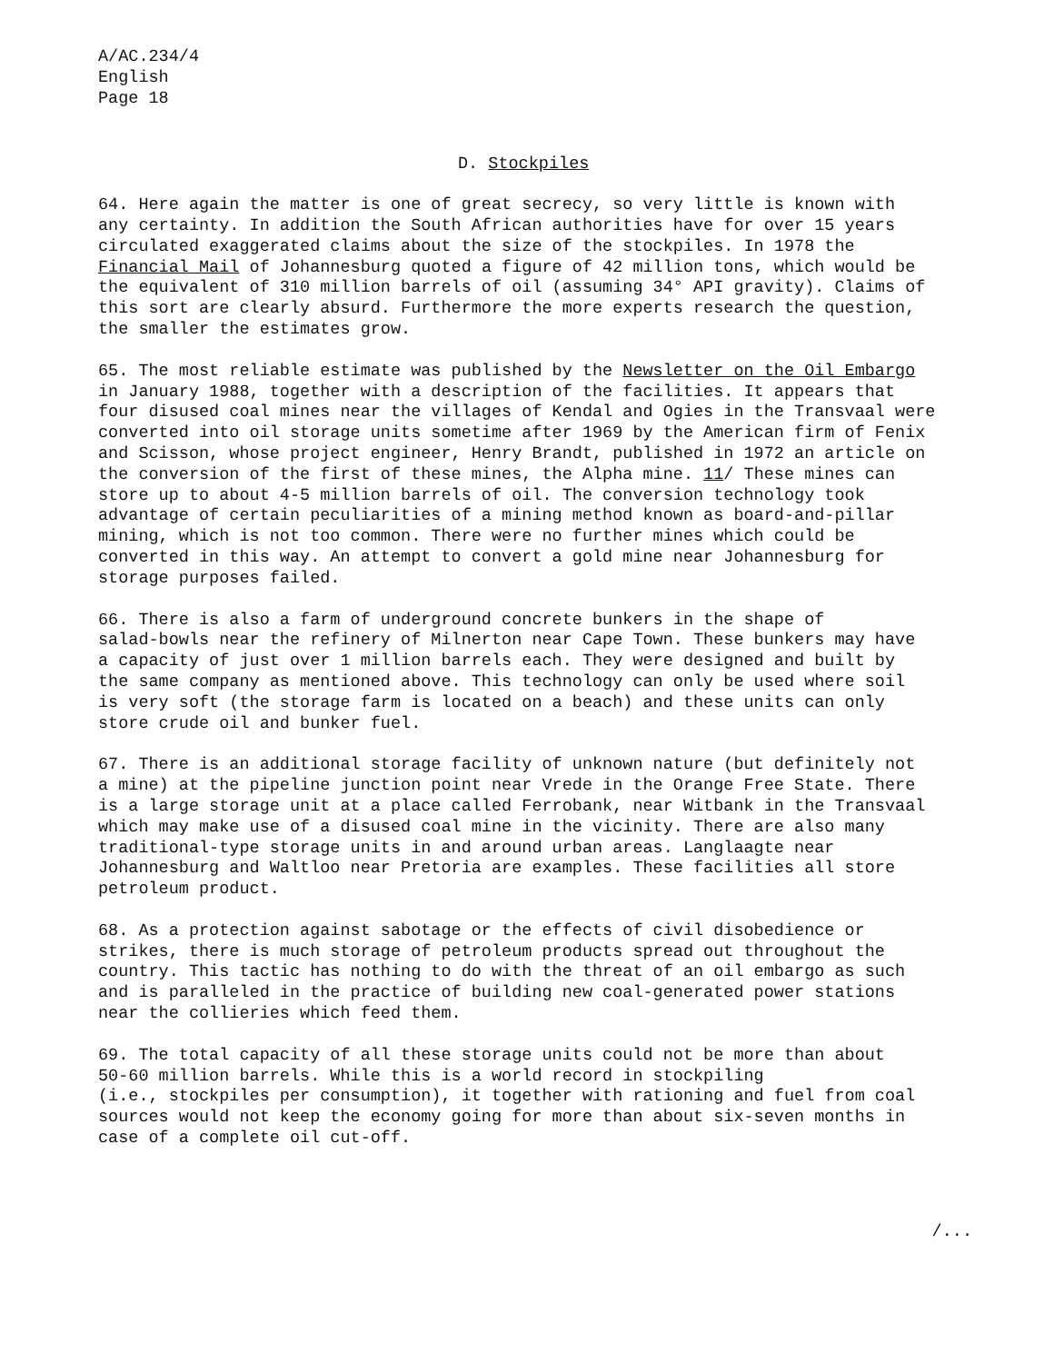A/AC.234/4
English
Page 18
D. Stockpiles
64. Here again the matter is one of great secrecy, so very little is known with any certainty. In addition the South African authorities have for over 15 years circulated exaggerated claims about the size of the stockpiles. In 1978 the Financial Mail of Johannesburg quoted a figure of 42 million tons, which would be the equivalent of 310 million barrels of oil (assuming 34° API gravity). Claims of this sort are clearly absurd. Furthermore the more experts research the question, the smaller the estimates grow.
65. The most reliable estimate was published by the Newsletter on the Oil Embargo in January 1988, together with a description of the facilities. It appears that four disused coal mines near the villages of Kendal and Ogies in the Transvaal were converted into oil storage units sometime after 1969 by the American firm of Fenix and Scisson, whose project engineer, Henry Brandt, published in 1972 an article on the conversion of the first of these mines, the Alpha mine. 11/ These mines can store up to about 4-5 million barrels of oil. The conversion technology took advantage of certain peculiarities of a mining method known as board-and-pillar mining, which is not too common. There were no further mines which could be converted in this way. An attempt to convert a gold mine near Johannesburg for storage purposes failed.
66. There is also a farm of underground concrete bunkers in the shape of salad-bowls near the refinery of Milnerton near Cape Town. These bunkers may have a capacity of just over 1 million barrels each. They were designed and built by the same company as mentioned above. This technology can only be used where soil is very soft (the storage farm is located on a beach) and these units can only store crude oil and bunker fuel.
67. There is an additional storage facility of unknown nature (but definitely not a mine) at the pipeline junction point near Vrede in the Orange Free State. There is a large storage unit at a place called Ferrobank, near Witbank in the Transvaal which may make use of a disused coal mine in the vicinity. There are also many traditional-type storage units in and around urban areas. Langlaagte near Johannesburg and Waltloo near Pretoria are examples. These facilities all store petroleum product.
68. As a protection against sabotage or the effects of civil disobedience or strikes, there is much storage of petroleum products spread out throughout the country. This tactic has nothing to do with the threat of an oil embargo as such and is paralleled in the practice of building new coal-generated power stations near the collieries which feed them.
69. The total capacity of all these storage units could not be more than about 50-60 million barrels. While this is a world record in stockpiling (i.e., stockpiles per consumption), it together with rationing and fuel from coal sources would not keep the economy going for more than about six-seven months in case of a complete oil cut-off.
/...